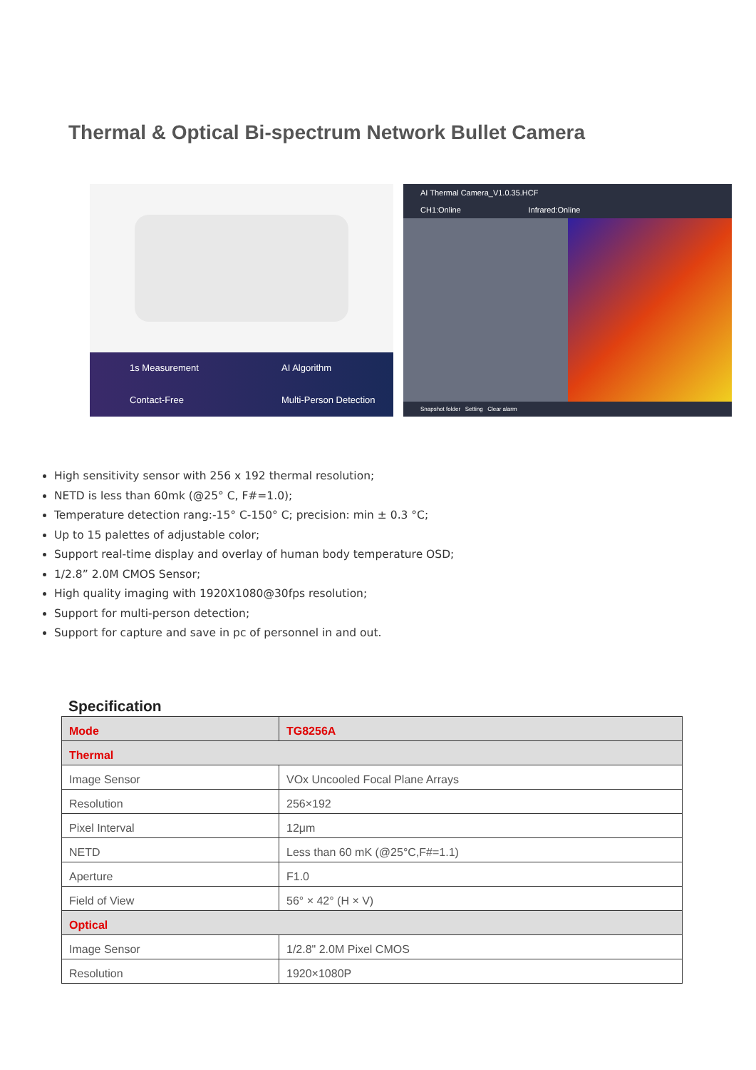Thermal & Optical Bi-spectrum Network Bullet Camera
1s Measurement
AI Algorithm
Contact-Free
Multi-Person Detection
AI Thermal Camera_V1.0.35.HCF
CH1:Online Infrared:Online
Snapshot folder Setting Clear alarm
High sensitivity sensor with 256 x 192 thermal resolution;
NETD is less than 60mk (@25° C, F#=1.0);
Temperature detection rang:-15° C-150° C; precision: min ± 0.3 °C;
Up to 15 palettes of adjustable color;
Support real-time display and overlay of human body temperature OSD;
1/2.8” 2.0M CMOS Sensor;
High quality imaging with 1920X1080@30fps resolution;
Support for multi-person detection;
Support for capture and save in pc of personnel in and out.
Specification
| Mode | TG8256A |
| --- | --- |
| Thermal | |
| Image Sensor | VOx Uncooled Focal Plane Arrays |
| Resolution | 256×192 |
| Pixel Interval | 12μm |
| NETD | Less than 60 mK (@25°C,F#=1.1) |
| Aperture | F1.0 |
| Field of View | 56° × 42° (H × V) |
| Optical | |
| Image Sensor | 1/2.8" 2.0M Pixel CMOS |
| Resolution | 1920×1080P |